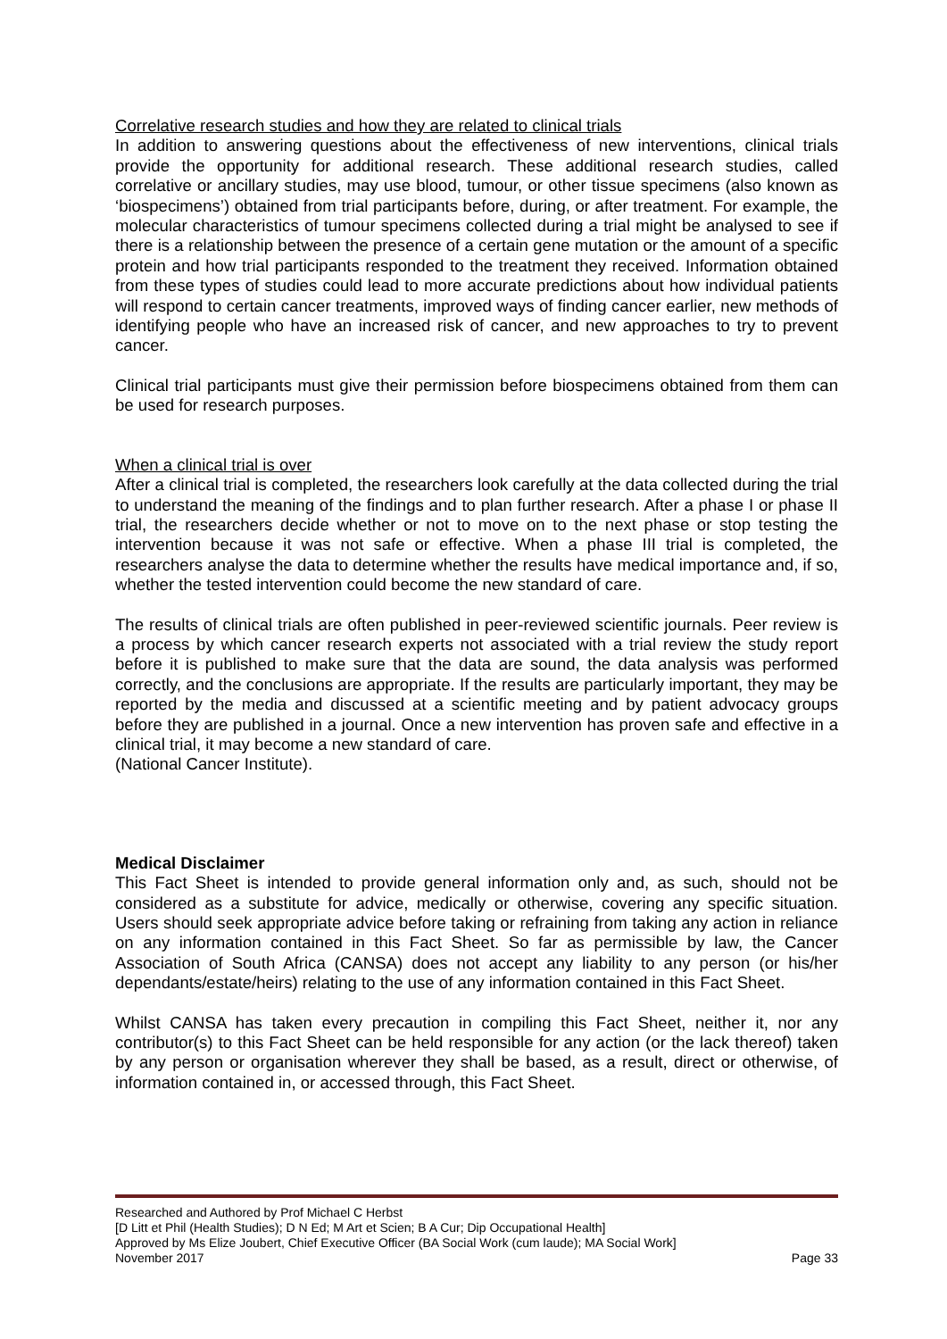Correlative research studies and how they are related to clinical trials
In addition to answering questions about the effectiveness of new interventions, clinical trials provide the opportunity for additional research. These additional research studies, called correlative or ancillary studies, may use blood, tumour, or other tissue specimens (also known as ‘biospecimens’) obtained from trial participants before, during, or after treatment. For example, the molecular characteristics of tumour specimens collected during a trial might be analysed to see if there is a relationship between the presence of a certain gene mutation or the amount of a specific protein and how trial participants responded to the treatment they received. Information obtained from these types of studies could lead to more accurate predictions about how individual patients will respond to certain cancer treatments, improved ways of finding cancer earlier, new methods of identifying people who have an increased risk of cancer, and new approaches to try to prevent cancer.
Clinical trial participants must give their permission before biospecimens obtained from them can be used for research purposes.
When a clinical trial is over
After a clinical trial is completed, the researchers look carefully at the data collected during the trial to understand the meaning of the findings and to plan further research. After a phase I or phase II trial, the researchers decide whether or not to move on to the next phase or stop testing the intervention because it was not safe or effective. When a phase III trial is completed, the researchers analyse the data to determine whether the results have medical importance and, if so, whether the tested intervention could become the new standard of care.
The results of clinical trials are often published in peer-reviewed scientific journals. Peer review is a process by which cancer research experts not associated with a trial review the study report before it is published to make sure that the data are sound, the data analysis was performed correctly, and the conclusions are appropriate. If the results are particularly important, they may be reported by the media and discussed at a scientific meeting and by patient advocacy groups before they are published in a journal. Once a new intervention has proven safe and effective in a clinical trial, it may become a new standard of care.
(National Cancer Institute).
Medical Disclaimer
This Fact Sheet is intended to provide general information only and, as such, should not be considered as a substitute for advice, medically or otherwise, covering any specific situation. Users should seek appropriate advice before taking or refraining from taking any action in reliance on any information contained in this Fact Sheet. So far as permissible by law, the Cancer Association of South Africa (CANSA) does not accept any liability to any person (or his/her dependants/estate/heirs) relating to the use of any information contained in this Fact Sheet.
Whilst CANSA has taken every precaution in compiling this Fact Sheet, neither it, nor any contributor(s) to this Fact Sheet can be held responsible for any action (or the lack thereof) taken by any person or organisation wherever they shall be based, as a result, direct or otherwise, of information contained in, or accessed through, this Fact Sheet.
Researched and Authored by Prof Michael C Herbst
[D Litt et Phil (Health Studies); D N Ed; M Art et Scien; B A Cur; Dip Occupational Health]
Approved by Ms Elize Joubert, Chief Executive Officer (BA Social Work (cum laude); MA Social Work]
November 2017 Page 33